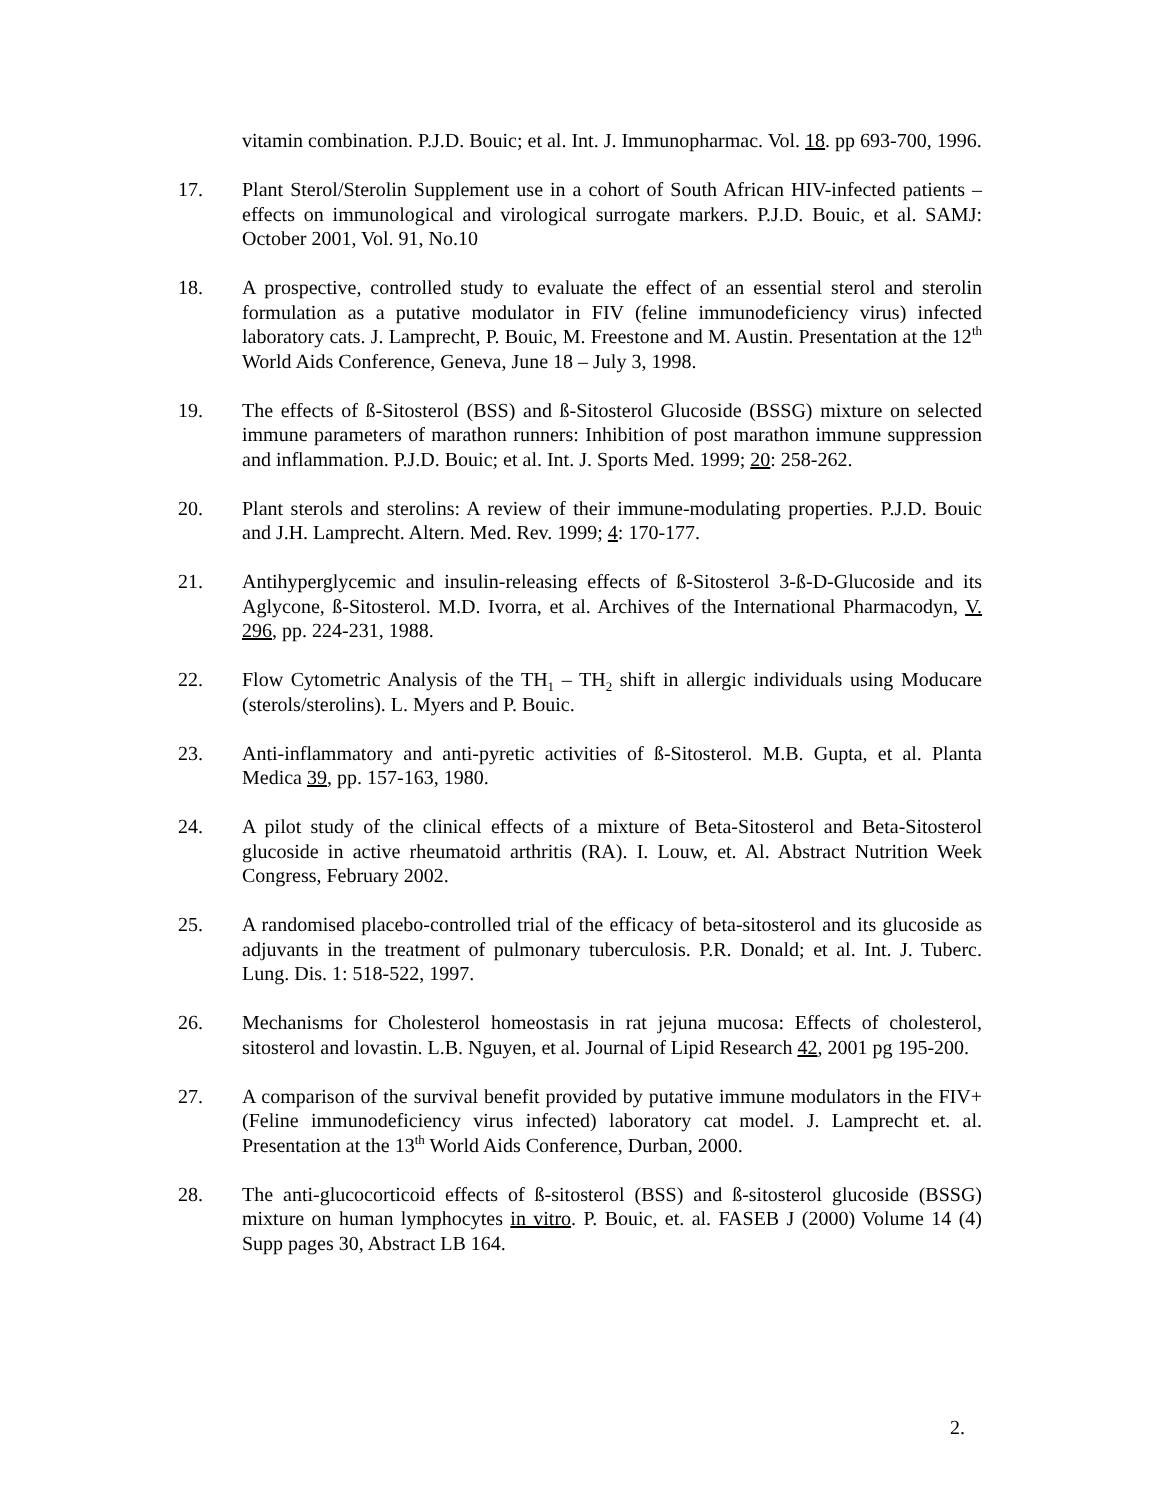vitamin combination. P.J.D. Bouic; et al. Int. J. Immunopharmac. Vol. 18. pp 693-700, 1996.
17. Plant Sterol/Sterolin Supplement use in a cohort of South African HIV-infected patients – effects on immunological and virological surrogate markers. P.J.D. Bouic, et al. SAMJ: October 2001, Vol. 91, No.10
18. A prospective, controlled study to evaluate the effect of an essential sterol and sterolin formulation as a putative modulator in FIV (feline immunodeficiency virus) infected laboratory cats. J. Lamprecht, P. Bouic, M. Freestone and M. Austin. Presentation at the 12<sup>th</sup> World Aids Conference, Geneva, June 18 – July 3, 1998.
19. The effects of ß-Sitosterol (BSS) and ß-Sitosterol Glucoside (BSSG) mixture on selected immune parameters of marathon runners: Inhibition of post marathon immune suppression and inflammation. P.J.D. Bouic; et al. Int. J. Sports Med. 1999; 20: 258-262.
20. Plant sterols and sterolins: A review of their immune-modulating properties. P.J.D. Bouic and J.H. Lamprecht. Altern. Med. Rev. 1999; 4: 170-177.
21. Antihyperglycemic and insulin-releasing effects of ß-Sitosterol 3-ß-D-Glucoside and its Aglycone, ß-Sitosterol. M.D. Ivorra, et al. Archives of the International Pharmacodyn, V. 296, pp. 224-231, 1988.
22. Flow Cytometric Analysis of the TH<sub>1</sub> – TH<sub>2</sub> shift in allergic individuals using Moducare (sterols/sterolins). L. Myers and P. Bouic.
23. Anti-inflammatory and anti-pyretic activities of ß-Sitosterol. M.B. Gupta, et al. Planta Medica 39, pp. 157-163, 1980.
24. A pilot study of the clinical effects of a mixture of Beta-Sitosterol and Beta-Sitosterol glucoside in active rheumatoid arthritis (RA). I. Louw, et. Al. Abstract Nutrition Week Congress, February 2002.
25. A randomised placebo-controlled trial of the efficacy of beta-sitosterol and its glucoside as adjuvants in the treatment of pulmonary tuberculosis. P.R. Donald; et al. Int. J. Tuberc. Lung. Dis. 1: 518-522, 1997.
26. Mechanisms for Cholesterol homeostasis in rat jejuna mucosa: Effects of cholesterol, sitosterol and lovastin. L.B. Nguyen, et al. Journal of Lipid Research 42, 2001 pg 195-200.
27. A comparison of the survival benefit provided by putative immune modulators in the FIV+ (Feline immunodeficiency virus infected) laboratory cat model. J. Lamprecht et. al. Presentation at the 13<sup>th</sup> World Aids Conference, Durban, 2000.
28. The anti-glucocorticoid effects of ß-sitosterol (BSS) and ß-sitosterol glucoside (BSSG) mixture on human lymphocytes in vitro. P. Bouic, et. al. FASEB J (2000) Volume 14 (4) Supp pages 30, Abstract LB 164.
2.